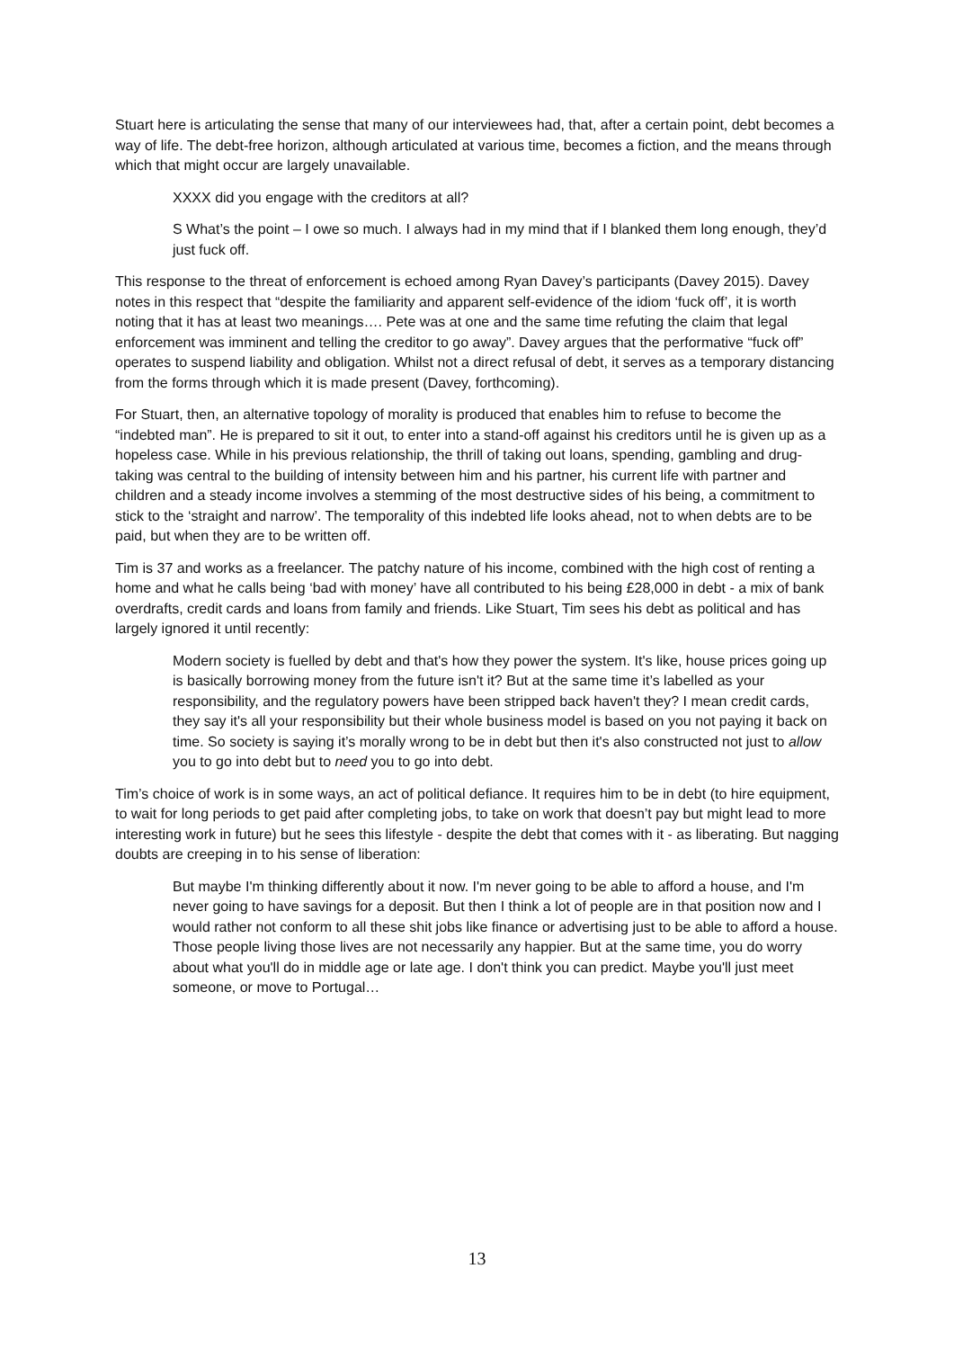Stuart here is articulating the sense that many of our interviewees had, that, after a certain point, debt becomes a way of life. The debt-free horizon, although articulated at various time, becomes a fiction, and the means through which that might occur are largely unavailable.
XXXX did you engage with the creditors at all?
S What’s the point – I owe so much. I always had in my mind that if I blanked them long enough, they’d just fuck off.
This response to the threat of enforcement is echoed among Ryan Davey’s participants (Davey 2015). Davey notes in this respect that “despite the familiarity and apparent self-evidence of the idiom ‘fuck off’, it is worth noting that it has at least two meanings…. Pete was at one and the same time refuting the claim that legal enforcement was imminent and telling the creditor to go away”. Davey argues that the performative “fuck off” operates to suspend liability and obligation. Whilst not a direct refusal of debt, it serves as a temporary distancing from the forms through which it is made present (Davey, forthcoming).
For Stuart, then, an alternative topology of morality is produced that enables him to refuse to become the “indebted man”. He is prepared to sit it out, to enter into a stand-off against his creditors until he is given up as a hopeless case. While in his previous relationship, the thrill of taking out loans, spending, gambling and drug-taking was central to the building of intensity between him and his partner, his current life with partner and children and a steady income involves a stemming of the most destructive sides of his being, a commitment to stick to the ‘straight and narrow’. The temporality of this indebted life looks ahead, not to when debts are to be paid, but when they are to be written off.
Tim is 37 and works as a freelancer. The patchy nature of his income, combined with the high cost of renting a home and what he calls being ‘bad with money’ have all contributed to his being £28,000 in debt - a mix of bank overdrafts, credit cards and loans from family and friends. Like Stuart, Tim sees his debt as political and has largely ignored it until recently:
Modern society is fuelled by debt and that's how they power the system. It's like, house prices going up is basically borrowing money from the future isn't it? But at the same time it’s labelled as your responsibility, and the regulatory powers have been stripped back haven't they? I mean credit cards, they say it's all your responsibility but their whole business model is based on you not paying it back on time. So society is saying it’s morally wrong to be in debt but then it's also constructed not just to allow you to go into debt but to need you to go into debt.
Tim’s choice of work is in some ways, an act of political defiance. It requires him to be in debt (to hire equipment, to wait for long periods to get paid after completing jobs, to take on work that doesn’t pay but might lead to more interesting work in future) but he sees this lifestyle - despite the debt that comes with it - as liberating. But nagging doubts are creeping in to his sense of liberation:
But maybe I'm thinking differently about it now. I'm never going to be able to afford a house, and I'm never going to have savings for a deposit. But then I think a lot of people are in that position now and I would rather not conform to all these shit jobs like finance or advertising just to be able to afford a house. Those people living those lives are not necessarily any happier. But at the same time, you do worry about what you'll do in middle age or late age. I don't think you can predict. Maybe you'll just meet someone, or move to Portugal…
13